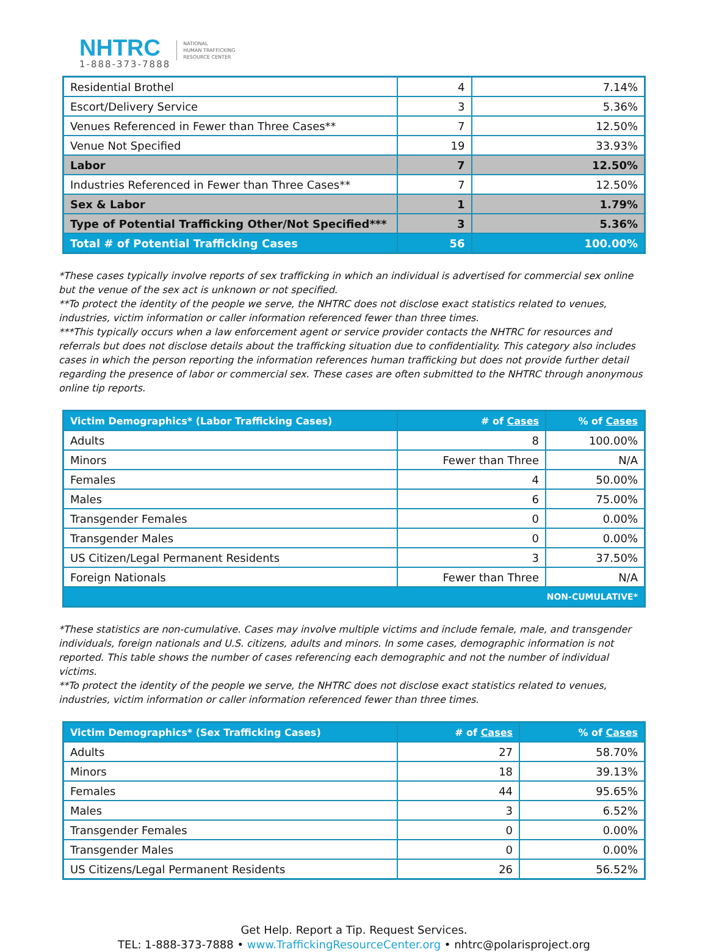NHTRC
1-888-373-7888
NATIONAL
HUMAN TRAFFICKING
RESOURCE CENTER
| Residential Brothel | 4 | 7.14% |
| Escort/Delivery Service | 3 | 5.36% |
| Venues Referenced in Fewer than Three Cases** | 7 | 12.50% |
| Venue Not Specified | 19 | 33.93% |
| Labor | 7 | 12.50% |
| Industries Referenced in Fewer than Three Cases** | 7 | 12.50% |
| Sex & Labor | 1 | 1.79% |
| Type of Potential Trafficking Other/Not Specified*** | 3 | 5.36% |
| Total # of Potential Trafficking Cases | 56 | 100.00% |
*These cases typically involve reports of sex trafficking in which an individual is advertised for commercial sex online but the venue of the sex act is unknown or not specified.
**To protect the identity of the people we serve, the NHTRC does not disclose exact statistics related to venues, industries, victim information or caller information referenced fewer than three times.
***This typically occurs when a law enforcement agent or service provider contacts the NHTRC for resources and referrals but does not disclose details about the trafficking situation due to confidentiality. This category also includes cases in which the person reporting the information references human trafficking but does not provide further detail regarding the presence of labor or commercial sex. These cases are often submitted to the NHTRC through anonymous online tip reports.
| Victim Demographics* (Labor Trafficking Cases) | # of Cases | % of Cases |
| --- | --- | --- |
| Adults | 8 | 100.00% |
| Minors | Fewer than Three | N/A |
| Females | 4 | 50.00% |
| Males | 6 | 75.00% |
| Transgender Females | 0 | 0.00% |
| Transgender Males | 0 | 0.00% |
| US Citizen/Legal Permanent Residents | 3 | 37.50% |
| Foreign Nationals | Fewer than Three | N/A |
| NON-CUMULATIVE* | | |
*These statistics are non-cumulative. Cases may involve multiple victims and include female, male, and transgender individuals, foreign nationals and U.S. citizens, adults and minors. In some cases, demographic information is not reported. This table shows the number of cases referencing each demographic and not the number of individual victims.
**To protect the identity of the people we serve, the NHTRC does not disclose exact statistics related to venues, industries, victim information or caller information referenced fewer than three times.
| Victim Demographics* (Sex Trafficking Cases) | # of Cases | % of Cases |
| --- | --- | --- |
| Adults | 27 | 58.70% |
| Minors | 18 | 39.13% |
| Females | 44 | 95.65% |
| Males | 3 | 6.52% |
| Transgender Females | 0 | 0.00% |
| Transgender Males | 0 | 0.00% |
| US Citizens/Legal Permanent Residents | 26 | 56.52% |
Get Help. Report a Tip. Request Services.
TEL: 1-888-373-7888 • www.TraffickingResourceCenter.org • nhtrc@polarisproject.org